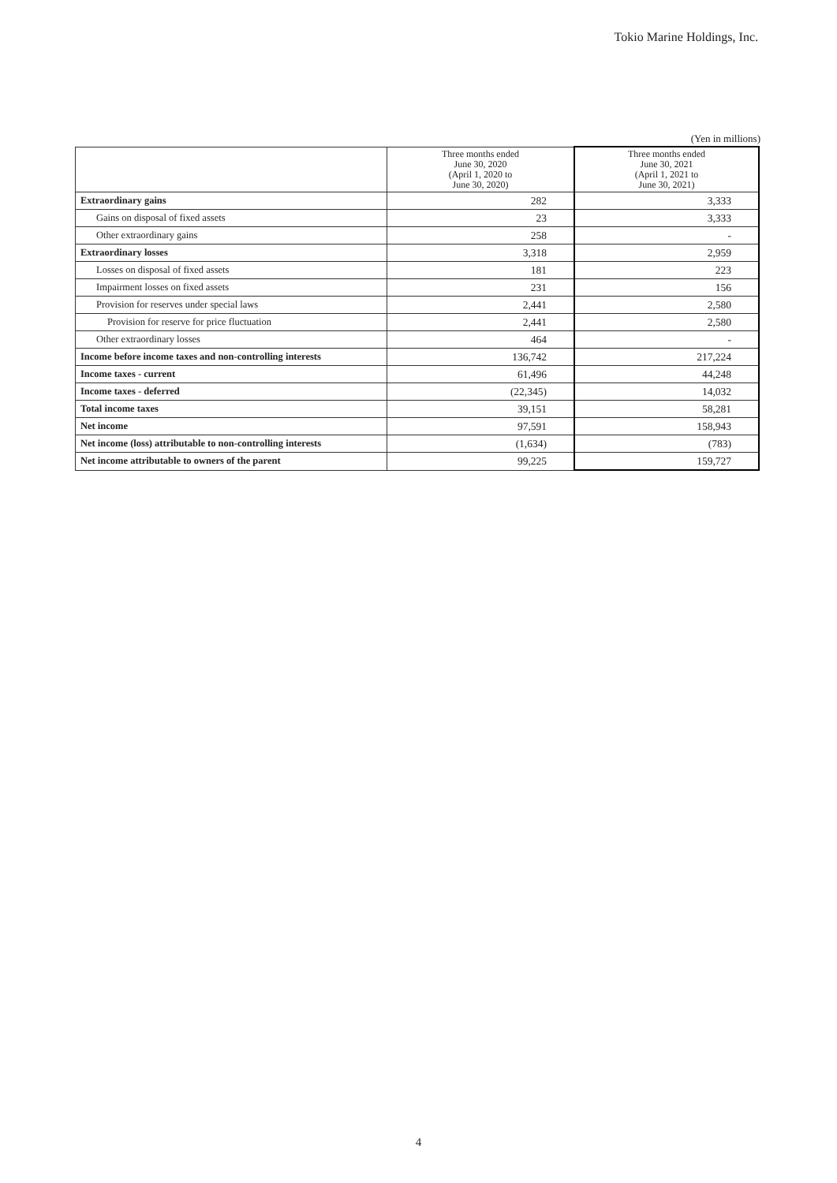Tokio Marine Holdings, Inc.
(Yen in millions)
| | Three months ended June 30, 2020 (April 1, 2020 to June 30, 2020) | Three months ended June 30, 2021 (April 1, 2021 to June 30, 2021) |
| --- | --- | --- |
| Extraordinary gains | 282 | 3,333 |
| Gains on disposal of fixed assets | 23 | 3,333 |
| Other extraordinary gains | 258 | - |
| Extraordinary losses | 3,318 | 2,959 |
| Losses on disposal of fixed assets | 181 | 223 |
| Impairment losses on fixed assets | 231 | 156 |
| Provision for reserves under special laws | 2,441 | 2,580 |
| Provision for reserve for price fluctuation | 2,441 | 2,580 |
| Other extraordinary losses | 464 | - |
| Income before income taxes and non-controlling interests | 136,742 | 217,224 |
| Income taxes - current | 61,496 | 44,248 |
| Income taxes - deferred | (22,345) | 14,032 |
| Total income taxes | 39,151 | 58,281 |
| Net income | 97,591 | 158,943 |
| Net income (loss) attributable to non-controlling interests | (1,634) | (783) |
| Net income attributable to owners of the parent | 99,225 | 159,727 |
4